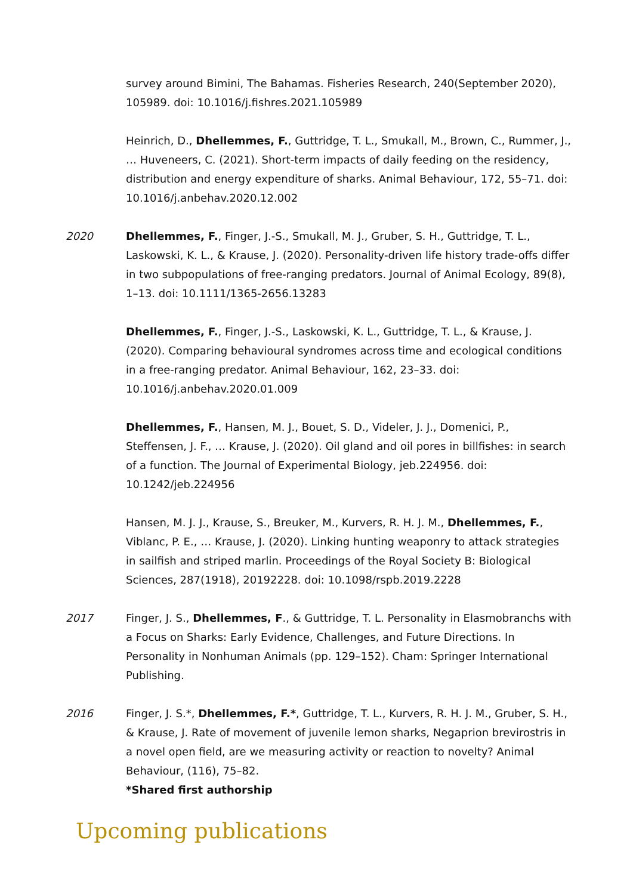survey around Bimini, The Bahamas. Fisheries Research, 240(September 2020), 105989. doi: 10.1016/j.fishres.2021.105989
Heinrich, D., Dhellemmes, F., Guttridge, T. L., Smukall, M., Brown, C., Rummer, J., … Huveneers, C. (2021). Short-term impacts of daily feeding on the residency, distribution and energy expenditure of sharks. Animal Behaviour, 172, 55–71. doi: 10.1016/j.anbehav.2020.12.002
2020 Dhellemmes, F., Finger, J.-S., Smukall, M. J., Gruber, S. H., Guttridge, T. L., Laskowski, K. L., & Krause, J. (2020). Personality-driven life history trade-offs differ in two subpopulations of free-ranging predators. Journal of Animal Ecology, 89(8), 1–13. doi: 10.1111/1365-2656.13283
Dhellemmes, F., Finger, J.-S., Laskowski, K. L., Guttridge, T. L., & Krause, J. (2020). Comparing behavioural syndromes across time and ecological conditions in a free-ranging predator. Animal Behaviour, 162, 23–33. doi: 10.1016/j.anbehav.2020.01.009
Dhellemmes, F., Hansen, M. J., Bouet, S. D., Videler, J. J., Domenici, P., Steffensen, J. F., … Krause, J. (2020). Oil gland and oil pores in billfishes: in search of a function. The Journal of Experimental Biology, jeb.224956. doi: 10.1242/jeb.224956
Hansen, M. J. J., Krause, S., Breuker, M., Kurvers, R. H. J. M., Dhellemmes, F., Viblanc, P. E., … Krause, J. (2020). Linking hunting weaponry to attack strategies in sailfish and striped marlin. Proceedings of the Royal Society B: Biological Sciences, 287(1918), 20192228. doi: 10.1098/rspb.2019.2228
2017 Finger, J. S., Dhellemmes, F., & Guttridge, T. L. Personality in Elasmobranchs with a Focus on Sharks: Early Evidence, Challenges, and Future Directions. In Personality in Nonhuman Animals (pp. 129–152). Cham: Springer International Publishing.
2016 Finger, J. S.*, Dhellemmes, F.*, Guttridge, T. L., Kurvers, R. H. J. M., Gruber, S. H., & Krause, J. Rate of movement of juvenile lemon sharks, Negaprion brevirostris in a novel open field, are we measuring activity or reaction to novelty? Animal Behaviour, (116), 75–82.
*Shared first authorship
Upcoming publications